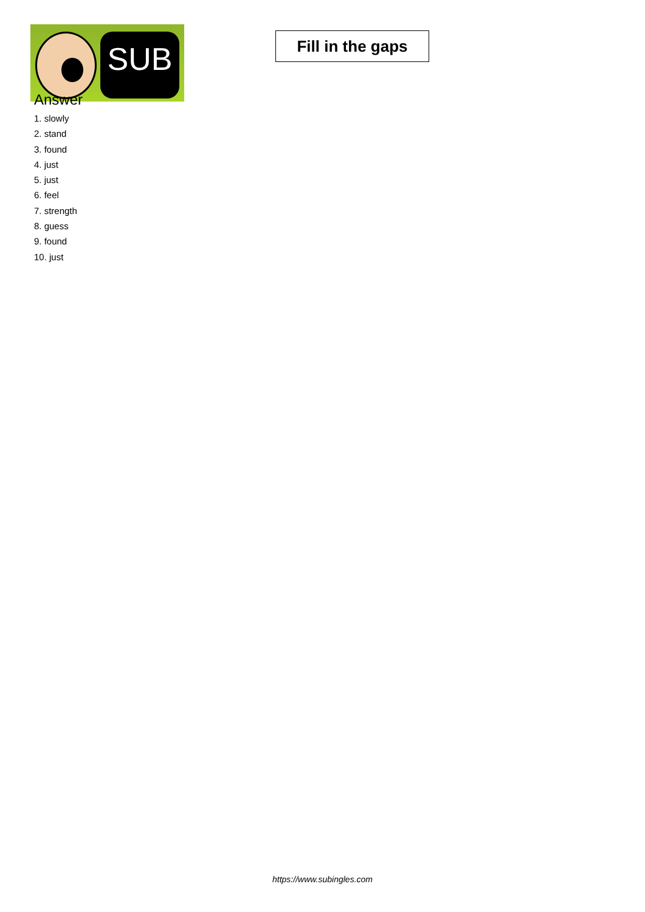SUB
Fill in the gaps
Answer
1. slowly
2. stand
3. found
4. just
5. just
6. feel
7. strength
8. guess
9. found
10. just
https://www.subingles.com